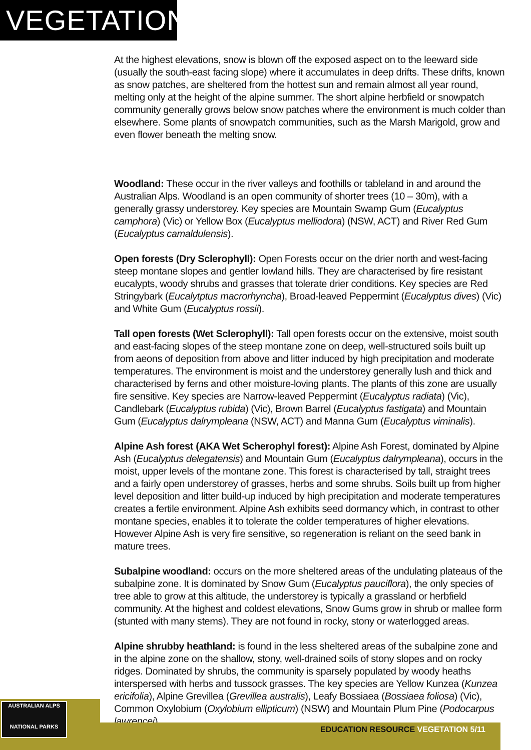VEGETATION
At the highest elevations, snow is blown off the exposed aspect on to the leeward side (usually the south-east facing slope) where it accumulates in deep drifts. These drifts, known as snow patches, are sheltered from the hottest sun and remain almost all year round, melting only at the height of the alpine summer. The short alpine herbfield or snowpatch community generally grows below snow patches where the environment is much colder than elsewhere. Some plants of snowpatch communities, such as the Marsh Marigold, grow and even flower beneath the melting snow.
Woodland: These occur in the river valleys and foothills or tableland in and around the Australian Alps. Woodland is an open community of shorter trees (10 – 30m), with a generally grassy understorey. Key species are Mountain Swamp Gum (Eucalyptus camphora) (Vic) or Yellow Box (Eucalyptus melliodora) (NSW, ACT) and River Red Gum (Eucalyptus camaldulensis).
Open forests (Dry Sclerophyll): Open Forests occur on the drier north and west-facing steep montane slopes and gentler lowland hills. They are characterised by fire resistant eucalypts, woody shrubs and grasses that tolerate drier conditions. Key species are Red Stringybark (Eucalytptus macrorhyncha), Broad-leaved Peppermint (Eucalyptus dives) (Vic) and White Gum (Eucalyptus rossii).
Tall open forests (Wet Sclerophyll): Tall open forests occur on the extensive, moist south and east-facing slopes of the steep montane zone on deep, well-structured soils built up from aeons of deposition from above and litter induced by high precipitation and moderate temperatures. The environment is moist and the understorey generally lush and thick and characterised by ferns and other moisture-loving plants. The plants of this zone are usually fire sensitive. Key species are Narrow-leaved Peppermint (Eucalyptus radiata) (Vic), Candlebark (Eucalyptus rubida) (Vic), Brown Barrel (Eucalyptus fastigata) and Mountain Gum (Eucalyptus dalrympleana (NSW, ACT) and Manna Gum (Eucalyptus viminalis).
Alpine Ash forest (AKA Wet Scherophyl forest): Alpine Ash Forest, dominated by Alpine Ash (Eucalyptus delegatensis) and Mountain Gum (Eucalyptus dalrympleana), occurs in the moist, upper levels of the montane zone. This forest is characterised by tall, straight trees and a fairly open understorey of grasses, herbs and some shrubs. Soils built up from higher level deposition and litter build-up induced by high precipitation and moderate temperatures creates a fertile environment. Alpine Ash exhibits seed dormancy which, in contrast to other montane species, enables it to tolerate the colder temperatures of higher elevations. However Alpine Ash is very fire sensitive, so regeneration is reliant on the seed bank in mature trees.
Subalpine woodland: occurs on the more sheltered areas of the undulating plateaus of the subalpine zone. It is dominated by Snow Gum (Eucalyptus pauciflora), the only species of tree able to grow at this altitude, the understorey is typically a grassland or herbfield community. At the highest and coldest elevations, Snow Gums grow in shrub or mallee form (stunted with many stems). They are not found in rocky, stony or waterlogged areas.
Alpine shrubby heathland: is found in the less sheltered areas of the subalpine zone and in the alpine zone on the shallow, stony, well-drained soils of stony slopes and on rocky ridges. Dominated by shrubs, the community is sparsely populated by woody heaths interspersed with herbs and tussock grasses. The key species are Yellow Kunzea (Kunzea ericifolia), Alpine Grevillea (Grevillea australis), Leafy Bossiaea (Bossiaea foliosa) (Vic), Common Oxylobium (Oxylobium ellipticum) (NSW) and Mountain Plum Pine (Podocarpus lawrencei).
AUSTRALIAN ALPS
NATIONAL PARKS
EDUCATION RESOURCE VEGETATION 5/11